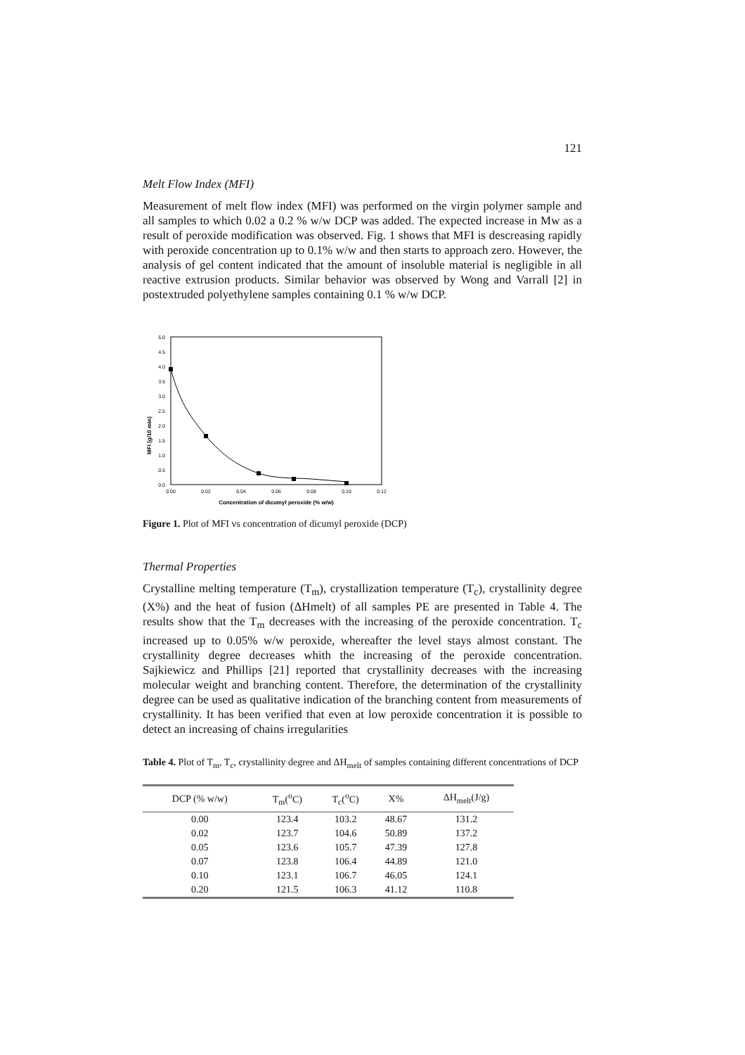121
Melt Flow Index (MFI)
Measurement of melt flow index (MFI) was performed on the virgin polymer sample and all samples to which 0.02 a 0.2 % w/w DCP was added. The expected increase in Mw as a result of peroxide modification was observed. Fig. 1 shows that MFI is descreasing rapidly with peroxide concentration up to 0.1% w/w and then starts to approach zero. However, the analysis of gel content indicated that the amount of insoluble material is negligible in all reactive extrusion products. Similar behavior was observed by Wong and Varrall [2] in postextruded polyethylene samples containing 0.1 % w/w DCP.
MFI (g/10 min)
5.0
4.5
4.0
3.5
3.0
2.5
2.0
1.5
1.0
0.5
0.0
0.00
0.02
0.04
0.06
0.08
0.10
0.12
Concentration of dicumyl peroxide (% w/w)
Figure 1. Plot of MFI vs concentration of dicumyl peroxide (DCP)
Thermal Properties
Crystalline melting temperature (T<sub>m</sub>), crystallization temperature (T<sub>c</sub>), crystallinity degree (X%) and the heat of fusion (ΔHmelt) of all samples PE are presented in Table 4. The results show that the T<sub>m</sub> decreases with the increasing of the peroxide concentration. T<sub>c</sub> increased up to 0.05% w/w peroxide, whereafter the level stays almost constant. The crystallinity degree decreases whith the increasing of the peroxide concentration. Sajkiewicz and Phillips [21] reported that crystallinity decreases with the increasing molecular weight and branching content. Therefore, the determination of the crystallinity degree can be used as qualitative indication of the branching content from measurements of crystallinity. It has been verified that even at low peroxide concentration it is possible to detect an increasing of chains irregularities
Table 4. Plot of T<sub>m</sub>, T<sub>c</sub>, crystallinity degree and ΔH<sub>melt</sub> of samples containing different concentrations of DCP
| DCP (% w/w) | T<sub>m</sub>(<sup>o</sup>C) | T<sub>c</sub>(<sup>o</sup>C) | X% | ΔH<sub>melt</sub>(J/g) |
| --- | --- | --- | --- | --- |
| 0.00 | 123.4 | 103.2 | 48.67 | 131.2 |
| 0.02 | 123.7 | 104.6 | 50.89 | 137.2 |
| 0.05 | 123.6 | 105.7 | 47.39 | 127.8 |
| 0.07 | 123.8 | 106.4 | 44.89 | 121.0 |
| 0.10 | 123.1 | 106.7 | 46.05 | 124.1 |
| 0.20 | 121.5 | 106.3 | 41.12 | 110.8 |